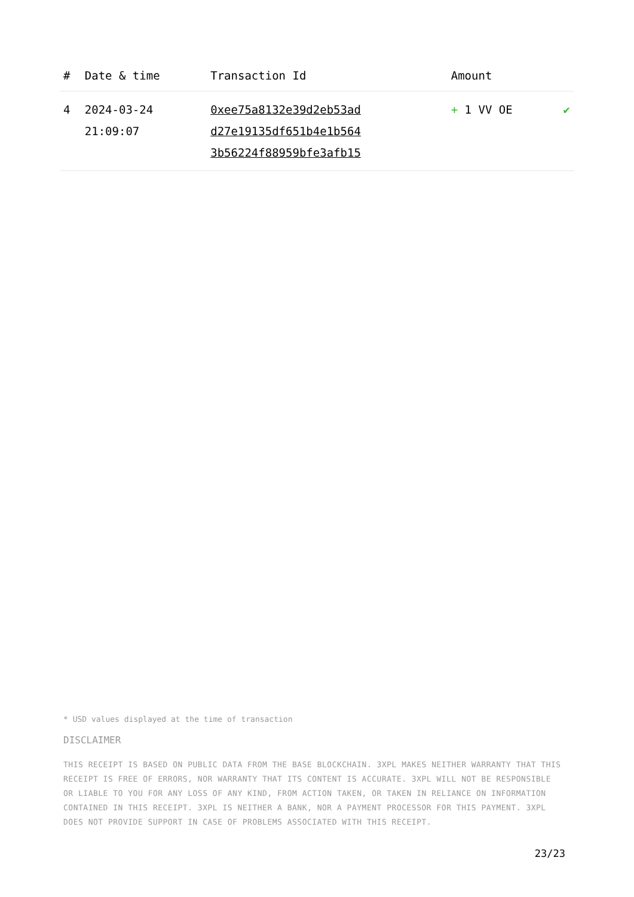| # | Date & time | Transaction Id | Amount | |
| --- | --- | --- | --- | --- |
| 4 | 2024-03-24 21:09:07 | 0xee75a8132e39d2eb53ad d27e19135df651b4e1b564 3b56224f88959bfe3afb15 | + 1 VV OE | ✔ |
* USD values displayed at the time of transaction
DISCLAIMER
THIS RECEIPT IS BASED ON PUBLIC DATA FROM THE BASE BLOCKCHAIN. 3XPL MAKES NEITHER WARRANTY THAT THIS RECEIPT IS FREE OF ERRORS, NOR WARRANTY THAT ITS CONTENT IS ACCURATE. 3XPL WILL NOT BE RESPONSIBLE OR LIABLE TO YOU FOR ANY LOSS OF ANY KIND, FROM ACTION TAKEN, OR TAKEN IN RELIANCE ON INFORMATION CONTAINED IN THIS RECEIPT. 3XPL IS NEITHER A BANK, NOR A PAYMENT PROCESSOR FOR THIS PAYMENT. 3XPL DOES NOT PROVIDE SUPPORT IN CASE OF PROBLEMS ASSOCIATED WITH THIS RECEIPT.
23/23